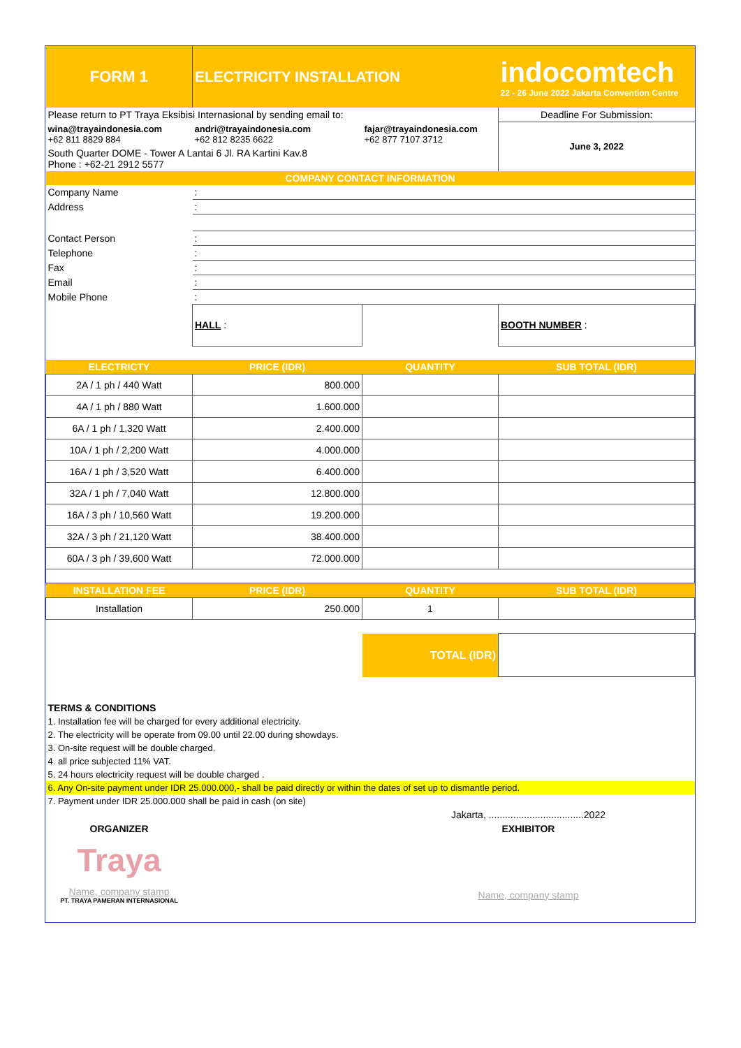| FORM 1 | ELECTRICITY INSTALLATION | | indocomtech 22 - 26 June 2022 Jakarta Convention Centre |
| Please return to PT Traya Eksibisi Internasional by sending email to: | | | Deadline For Submission: |
| wina@trayaindonesia.com +62 811 8829 884 | andri@trayaindonesia.com +62 812 8235 6622 | fajar@trayaindonesia.com +62 877 7107 3712 | June 3, 2022 |
| South Quarter DOME - Tower A Lantai 6 Jl. RA Kartini Kav.8 Phone : +62-21 2912 5577 | | | |
| COMPANY CONTACT INFORMATION | | | |
| Company Name | : | | |
| Address | : | | |
| Contact Person | : | | |
| Telephone | : | | |
| Fax | : | | |
| Email | : | | |
| Mobile Phone | : | | |
| | HALL : | | BOOTH NUMBER : |
| ELECTRICTY | PRICE (IDR) | QUANTITY | SUB TOTAL (IDR) |
| 2A / 1 ph / 440 Watt | 800.000 | | |
| 4A / 1 ph / 880 Watt | 1.600.000 | | |
| 6A / 1 ph / 1,320 Watt | 2.400.000 | | |
| 10A / 1 ph / 2,200 Watt | 4.000.000 | | |
| 16A / 1 ph / 3,520 Watt | 6.400.000 | | |
| 32A / 1 ph / 7,040 Watt | 12.800.000 | | |
| 16A / 3 ph / 10,560 Watt | 19.200.000 | | |
| 32A / 3 ph / 21,120 Watt | 38.400.000 | | |
| 60A / 3 ph / 39,600 Watt | 72.000.000 | | |
| INSTALLATION FEE | PRICE (IDR) | QUANTITY | SUB TOTAL (IDR) |
| Installation | 250.000 | 1 | |
| | | TOTAL (IDR) | |
| TERMS & CONDITIONS | | | |
| 1. Installation fee will be charged for every additional electricity. | | | |
| 2. The electricity will be operate from 09.00 until 22.00 during showdays. | | | |
| 3. On-site request will be double charged. | | | |
| 4. all price subjected 11% VAT. | | | |
| 5. 24 hours electricity request will be double charged . | | | |
| 6. Any On-site payment under IDR 25.000.000,- shall be paid directly or within the dates of set up to dismantle period. | | | |
| 7. Payment under IDR 25.000.000 shall be paid in cash (on site) | | | |
| | | Jakarta, ...................................2022 | |
| ORGANIZER | | EXHIBITOR | |
| Traya | | | |
| Name, company stamp PT. TRAYA PAMERAN INTERNASIONAL | | Name, company stamp | |